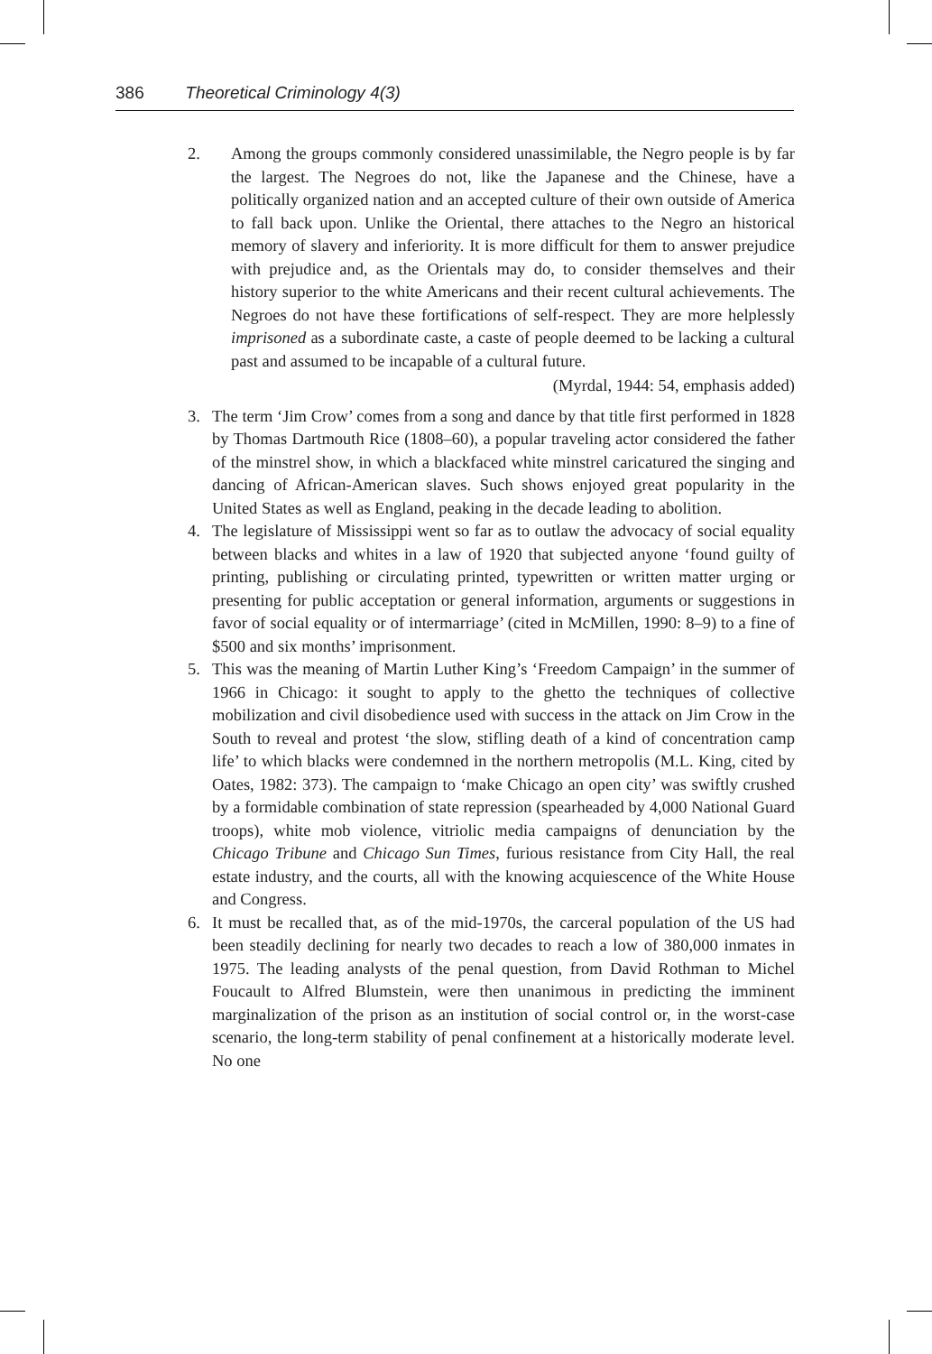386 Theoretical Criminology 4(3)
2. Among the groups commonly considered unassimilable, the Negro people is by far the largest. The Negroes do not, like the Japanese and the Chinese, have a politically organized nation and an accepted culture of their own outside of America to fall back upon. Unlike the Oriental, there attaches to the Negro an historical memory of slavery and inferiority. It is more difficult for them to answer prejudice with prejudice and, as the Orientals may do, to consider themselves and their history superior to the white Americans and their recent cultural achievements. The Negroes do not have these fortifications of self-respect. They are more helplessly imprisoned as a subordinate caste, a caste of people deemed to be lacking a cultural past and assumed to be incapable of a cultural future.
(Myrdal, 1944: 54, emphasis added)
3. The term ‘Jim Crow’ comes from a song and dance by that title first performed in 1828 by Thomas Dartmouth Rice (1808–60), a popular traveling actor considered the father of the minstrel show, in which a blackfaced white minstrel caricatured the singing and dancing of African-American slaves. Such shows enjoyed great popularity in the United States as well as England, peaking in the decade leading to abolition.
4. The legislature of Mississippi went so far as to outlaw the advocacy of social equality between blacks and whites in a law of 1920 that subjected anyone ‘found guilty of printing, publishing or circulating printed, typewritten or written matter urging or presenting for public acceptation or general information, arguments or suggestions in favor of social equality or of intermarriage’ (cited in McMillen, 1990: 8–9) to a fine of $500 and six months’ imprisonment.
5. This was the meaning of Martin Luther King’s ‘Freedom Campaign’ in the summer of 1966 in Chicago: it sought to apply to the ghetto the techniques of collective mobilization and civil disobedience used with success in the attack on Jim Crow in the South to reveal and protest ‘the slow, stifling death of a kind of concentration camp life’ to which blacks were condemned in the northern metropolis (M.L. King, cited by Oates, 1982: 373). The campaign to ‘make Chicago an open city’ was swiftly crushed by a formidable combination of state repression (spearheaded by 4,000 National Guard troops), white mob violence, vitriolic media campaigns of denunciation by the Chicago Tribune and Chicago Sun Times, furious resistance from City Hall, the real estate industry, and the courts, all with the knowing acquiescence of the White House and Congress.
6. It must be recalled that, as of the mid-1970s, the carceral population of the US had been steadily declining for nearly two decades to reach a low of 380,000 inmates in 1975. The leading analysts of the penal question, from David Rothman to Michel Foucault to Alfred Blumstein, were then unanimous in predicting the imminent marginalization of the prison as an institution of social control or, in the worst-case scenario, the long-term stability of penal confinement at a historically moderate level. No one